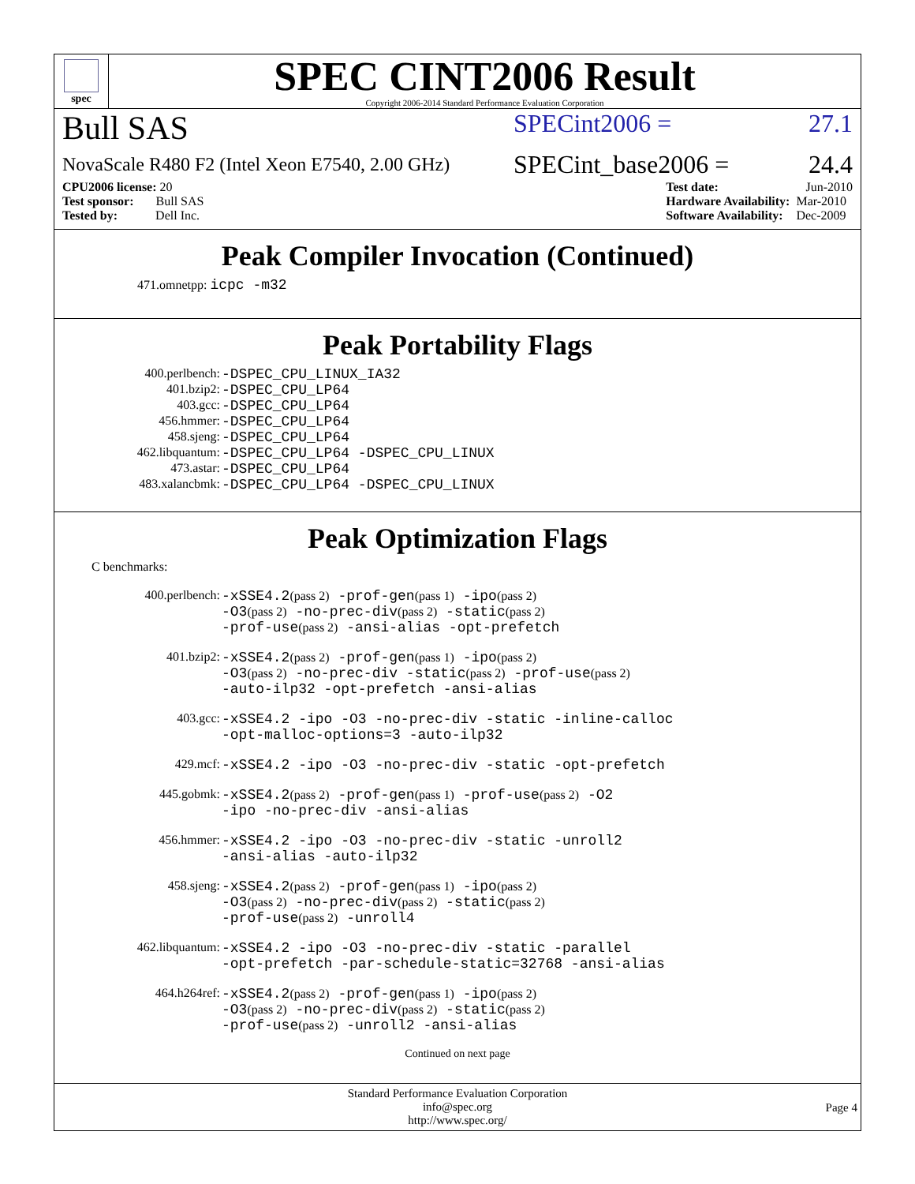spec
SPEC CINT2006 Result
Copyright 2006-2014 Standard Performance Evaluation Corporation
Bull SAS SPECint2006 = 27.1
NovaScale R480 F2 (Intel Xeon E7540, 2.00 GHz) SPECint_base2006 = 24.4
| CPU2006 license: 20 |
| Test sponsor: Bull SAS |
| Tested by: Dell Inc. |
| Test date: | Jun-2010 |
| Hardware Availability: | Mar-2010 |
| Software Availability: | Dec-2009 |
Peak Compiler Invocation (Continued)
471.omnetpp: icpc -m32
Peak Portability Flags
| 400.perlbench: | -DSPEC_CPU_LINUX_IA32 |
| 401.bzip2: | -DSPEC_CPU_LP64 |
| 403.gcc: | -DSPEC_CPU_LP64 |
| 456.hmmer: | -DSPEC_CPU_LP64 |
| 458.sjeng: | -DSPEC_CPU_LP64 |
| 462.libquantum: | -DSPEC_CPU_LP64 -DSPEC_CPU_LINUX |
| 473.astar: | -DSPEC_CPU_LP64 |
| 483.xalancbmk: | -DSPEC_CPU_LP64 -DSPEC_CPU_LINUX |
Peak Optimization Flags
C benchmarks:
| 400.perlbench: | -xSSE4.2 (pass 2) -prof-gen (pass 1) -ipo (pass 2) -O3 (pass 2) -no-prec-div (pass 2) -static (pass 2) -prof-use (pass 2) -ansi-alias -opt-prefetch |
| 401.bzip2: | -xSSE4.2 (pass 2) -prof-gen (pass 1) -ipo (pass 2) -O3 (pass 2) -no-prec-div -static (pass 2) -prof-use (pass 2) -auto-ilp32 -opt-prefetch -ansi-alias |
| 403.gcc: | -xSSE4.2 -ipo -O3 -no-prec-div -static -inline-calloc -opt-malloc-options=3 -auto-ilp32 |
| 429.mcf: | -xSSE4.2 -ipo -O3 -no-prec-div -static -opt-prefetch |
| 445.gobmk: | -xSSE4.2 (pass 2) -prof-gen (pass 1) -prof-use (pass 2) -O2 -ipo -no-prec-div -ansi-alias |
| 456.hmmer: | -xSSE4.2 -ipo -O3 -no-prec-div -static -unroll2 -ansi-alias -auto-ilp32 |
| 458.sjeng: | -xSSE4.2 (pass 2) -prof-gen (pass 1) -ipo (pass 2) -O3 (pass 2) -no-prec-div (pass 2) -static (pass 2) -prof-use (pass 2) -unroll4 |
| 462.libquantum: | -xSSE4.2 -ipo -O3 -no-prec-div -static -parallel -opt-prefetch -par-schedule-static=32768 -ansi-alias |
| 464.h264ref: | -xSSE4.2 (pass 2) -prof-gen (pass 1) -ipo (pass 2) -O3 (pass 2) -no-prec-div (pass 2) -static (pass 2) -prof-use (pass 2) -unroll2 -ansi-alias |
Continued on next page
Standard Performance Evaluation Corporation
info@spec.org
http://www.spec.org/
Page 4